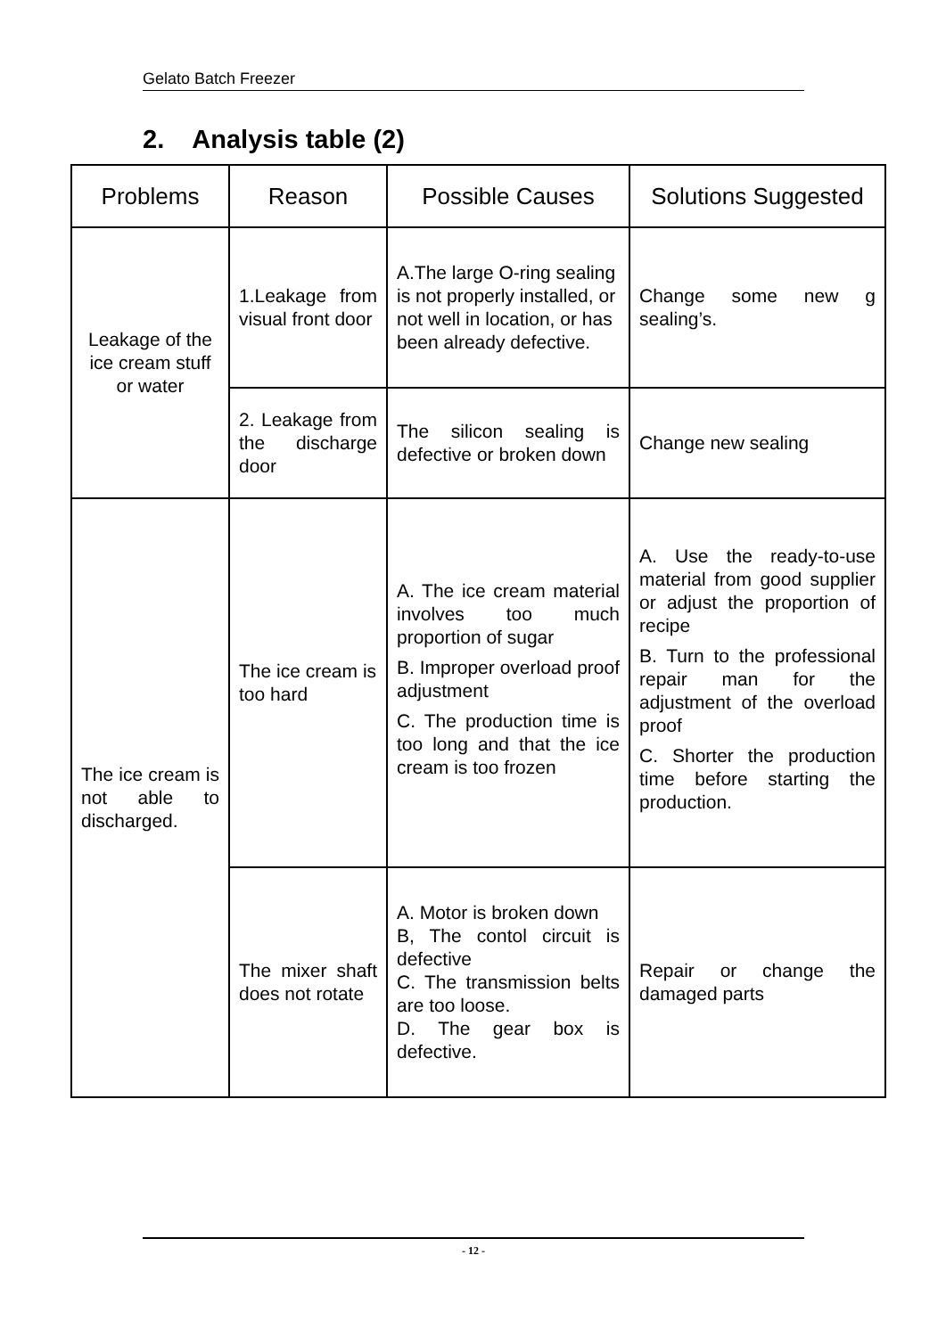Gelato Batch Freezer
2. Analysis table (2)
| Problems | Reason | Possible Causes | Solutions Suggested |
| --- | --- | --- | --- |
| Leakage of the ice cream stuff or water | 1.Leakage from visual front door | A.The large O-ring sealing is not properly installed, or not well in location, or has been already defective. | Change some new g sealing’s. |
| | 2. Leakage from the discharge door | The silicon sealing is defective or broken down | Change new sealing |
| The ice cream is not able to discharged. | The ice cream is too hard | A. The ice cream material involves too much proportion of sugar B. Improper overload proof adjustment C. The production time is too long and that the ice cream is too frozen | A. Use the ready-to-use material from good supplier or adjust the proportion of recipe B. Turn to the professional repair man for the adjustment of the overload proof C. Shorter the production time before starting the production. |
| | The mixer shaft does not rotate | A. Motor is broken down B, The contol circuit is defective C. The transmission belts are too loose. D. The gear box is defective. | Repair or change the damaged parts |
- 12 -